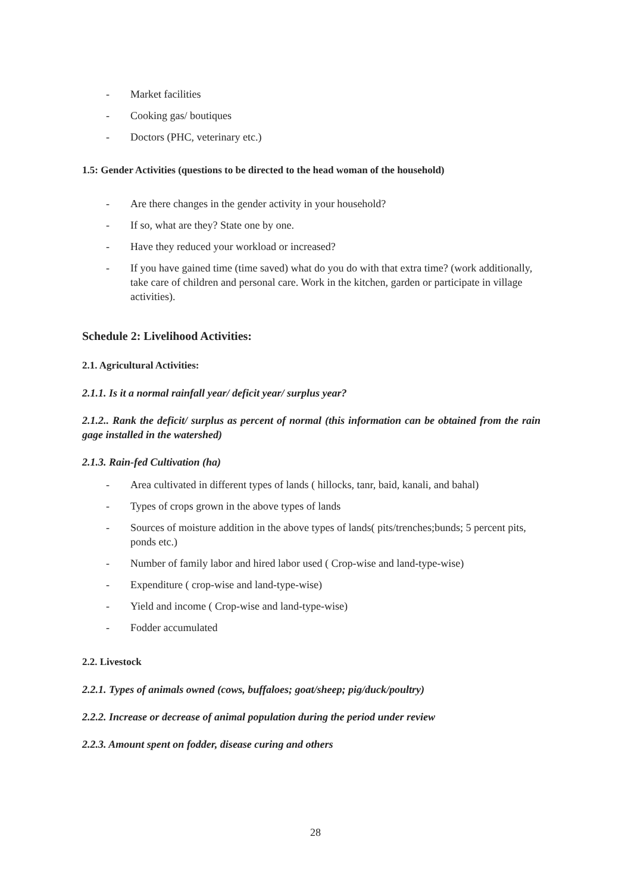- Market facilities
- Cooking gas/ boutiques
- Doctors (PHC, veterinary etc.)
1.5: Gender Activities (questions to be directed to the head woman of the household)
- Are there changes in the gender activity in your household?
- If so, what are they? State one by one.
- Have they reduced your workload or increased?
- If you have gained time (time saved) what do you do with that extra time? (work additionally, take care of children and personal care. Work in the kitchen, garden or participate in village activities).
Schedule 2: Livelihood Activities:
2.1. Agricultural Activities:
2.1.1. Is it a normal rainfall year/ deficit year/ surplus year?
2.1.2.. Rank the deficit/ surplus as percent of normal (this information can be obtained from the rain gage installed in the watershed)
2.1.3. Rain-fed Cultivation (ha)
- Area cultivated in different types of lands ( hillocks, tanr, baid, kanali, and bahal)
- Types of crops grown in the above types of lands
- Sources of moisture addition in the above types of lands( pits/trenches;bunds; 5 percent pits, ponds etc.)
- Number of family labor and hired labor used ( Crop-wise and land-type-wise)
- Expenditure ( crop-wise and land-type-wise)
- Yield and income ( Crop-wise and land-type-wise)
- Fodder accumulated
2.2. Livestock
2.2.1. Types of animals owned (cows, buffaloes; goat/sheep; pig/duck/poultry)
2.2.2. Increase or decrease of animal population during the period under review
2.2.3. Amount spent on fodder, disease curing and others
28